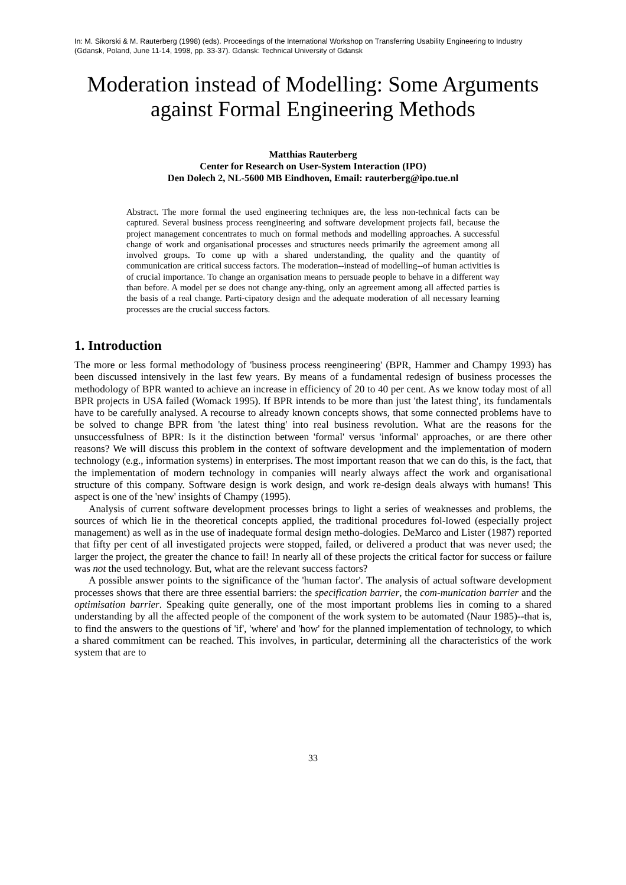In: M. Sikorski & M. Rauterberg (1998) (eds). Proceedings of the International Workshop on Transferring Usability Engineering to Industry (Gdansk, Poland, June 11-14, 1998, pp. 33-37). Gdansk: Technical University of Gdansk
Moderation instead of Modelling: Some Arguments against Formal Engineering Methods
Matthias Rauterberg
Center for Research on User-System Interaction (IPO)
Den Dolech 2, NL-5600 MB Eindhoven, Email: rauterberg@ipo.tue.nl
Abstract. The more formal the used engineering techniques are, the less non-technical facts can be captured. Several business process reengineering and software development projects fail, because the project management concentrates to much on formal methods and modelling approaches. A successful change of work and organisational processes and structures needs primarily the agreement among all involved groups. To come up with a shared understanding, the quality and the quantity of communication are critical success factors. The moderation--instead of modelling--of human activities is of crucial importance. To change an organisation means to persuade people to behave in a different way than before. A model per se does not change any-thing, only an agreement among all affected parties is the basis of a real change. Parti-cipatory design and the adequate moderation of all necessary learning processes are the crucial success factors.
1. Introduction
The more or less formal methodology of 'business process reengineering' (BPR, Hammer and Champy 1993) has been discussed intensively in the last few years. By means of a fundamental redesign of business processes the methodology of BPR wanted to achieve an increase in efficiency of 20 to 40 per cent. As we know today most of all BPR projects in USA failed (Womack 1995). If BPR intends to be more than just 'the latest thing', its fundamentals have to be carefully analysed. A recourse to already known concepts shows, that some connected problems have to be solved to change BPR from 'the latest thing' into real business revolution. What are the reasons for the unsuccessfulness of BPR: Is it the distinction between 'formal' versus 'informal' approaches, or are there other reasons? We will discuss this problem in the context of software development and the implementation of modern technology (e.g., information systems) in enterprises. The most important reason that we can do this, is the fact, that the implementation of modern technology in companies will nearly always affect the work and organisational structure of this company. Software design is work design, and work re-design deals always with humans! This aspect is one of the 'new' insights of Champy (1995).
Analysis of current software development processes brings to light a series of weaknesses and problems, the sources of which lie in the theoretical concepts applied, the traditional procedures fol-lowed (especially project management) as well as in the use of inadequate formal design metho-dologies. DeMarco and Lister (1987) reported that fifty per cent of all investigated projects were stopped, failed, or delivered a product that was never used; the larger the project, the greater the chance to fail! In nearly all of these projects the critical factor for success or failure was not the used technology. But, what are the relevant success factors?
A possible answer points to the significance of the 'human factor'. The analysis of actual software development processes shows that there are three essential barriers: the specification barrier, the com-munication barrier and the optimisation barrier. Speaking quite generally, one of the most important problems lies in coming to a shared understanding by all the affected people of the component of the work system to be automated (Naur 1985)--that is, to find the answers to the questions of 'if', 'where' and 'how' for the planned implementation of technology, to which a shared commitment can be reached. This involves, in particular, determining all the characteristics of the work system that are to
33